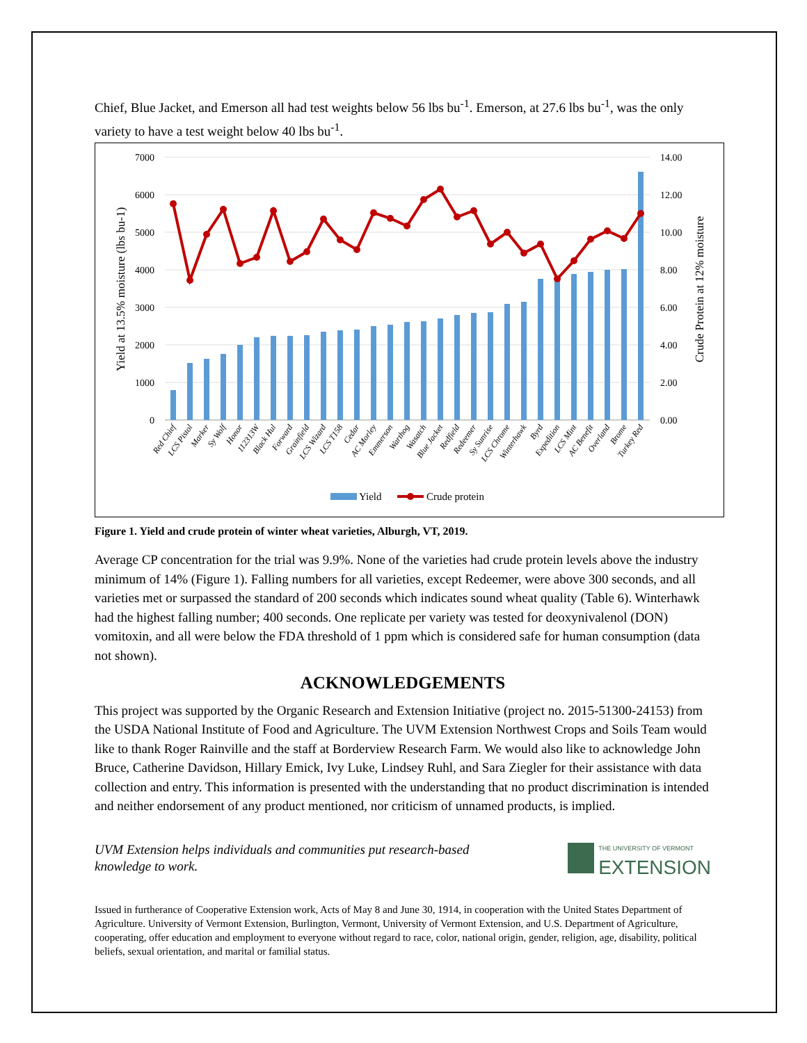Chief, Blue Jacket, and Emerson all had test weights below 56 lbs bu<sup>-1</sup>. Emerson, at 27.6 lbs bu<sup>-1</sup>, was the only variety to have a test weight below 40 lbs bu<sup>-1</sup>.
7000
6000
5000
4000
3000
2000
1000
0
14.00
12.00
10.00
8.00
6.00
4.00
2.00
0.00
Yield at 13.5% moisture (lbs bu-1)
Crude Protein at 12% moisture
Red Chief
LCS Pistol
Marker
Sy Wolf
Honor
112313W
Black Hul
Forward
Grainfield
LCS Wizard
LCS T158
Cedar
AC Morley
Emmerson
Warthog
Wasatch
Blue Jacket
Redfield
Redeemer
Sy Sunrise
LCS Chrome
Winterhawk
Byrd
Expedition
LCS Mint
AC Benefit
Overland
Brome
Turkey Red
Yield
Crude protein
Figure 1. Yield and crude protein of winter wheat varieties, Alburgh, VT, 2019.
Average CP concentration for the trial was 9.9%. None of the varieties had crude protein levels above the industry minimum of 14% (Figure 1). Falling numbers for all varieties, except Redeemer, were above 300 seconds, and all varieties met or surpassed the standard of 200 seconds which indicates sound wheat quality (Table 6). Winterhawk had the highest falling number; 400 seconds. One replicate per variety was tested for deoxynivalenol (DON) vomitoxin, and all were below the FDA threshold of 1 ppm which is considered safe for human consumption (data not shown).
ACKNOWLEDGEMENTS
This project was supported by the Organic Research and Extension Initiative (project no. 2015-51300-24153) from the USDA National Institute of Food and Agriculture. The UVM Extension Northwest Crops and Soils Team would like to thank Roger Rainville and the staff at Borderview Research Farm. We would also like to acknowledge John Bruce, Catherine Davidson, Hillary Emick, Ivy Luke, Lindsey Ruhl, and Sara Ziegler for their assistance with data collection and entry. This information is presented with the understanding that no product discrimination is intended and neither endorsement of any product mentioned, nor criticism of unnamed products, is implied.
UVM Extension helps individuals and communities put research-based knowledge to work.
THE UNIVERSITY OF VERMONT
EXTENSION
Issued in furtherance of Cooperative Extension work, Acts of May 8 and June 30, 1914, in cooperation with the United States Department of Agriculture. University of Vermont Extension, Burlington, Vermont, University of Vermont Extension, and U.S. Department of Agriculture, cooperating, offer education and employment to everyone without regard to race, color, national origin, gender, religion, age, disability, political beliefs, sexual orientation, and marital or familial status.